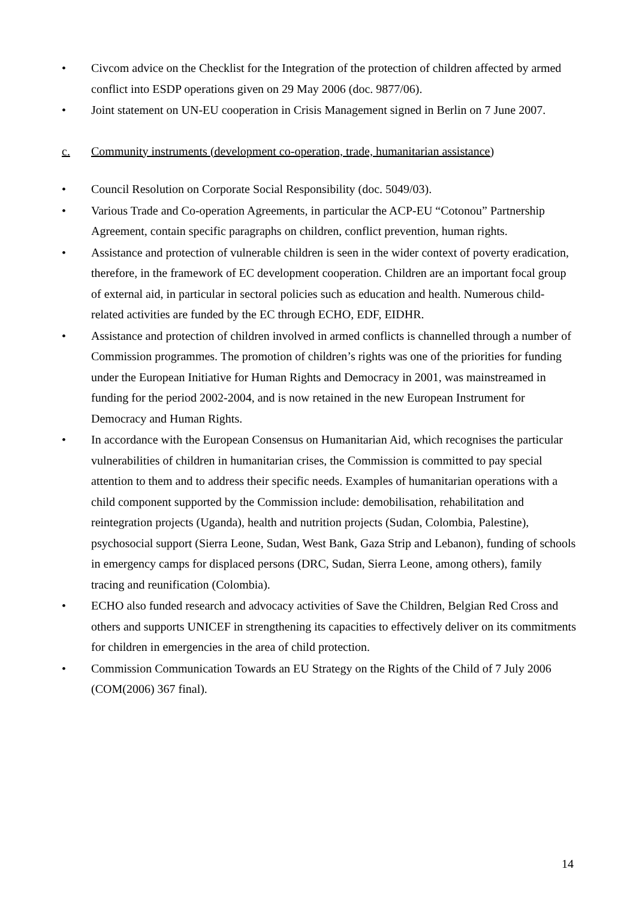• Civcom advice on the Checklist for the Integration of the protection of children affected by armed conflict into ESDP operations given on 29 May 2006 (doc. 9877/06).
• Joint statement on UN-EU cooperation in Crisis Management signed in Berlin on 7 June 2007.
c. Community instruments (development co-operation, trade, humanitarian assistance)
• Council Resolution on Corporate Social Responsibility (doc. 5049/03).
• Various Trade and Co-operation Agreements, in particular the ACP-EU “Cotonou” Partnership Agreement, contain specific paragraphs on children, conflict prevention, human rights.
• Assistance and protection of vulnerable children is seen in the wider context of poverty eradication, therefore, in the framework of EC development cooperation. Children are an important focal group of external aid, in particular in sectoral policies such as education and health. Numerous child-related activities are funded by the EC through ECHO, EDF, EIDHR.
• Assistance and protection of children involved in armed conflicts is channelled through a number of Commission programmes. The promotion of children’s rights was one of the priorities for funding under the European Initiative for Human Rights and Democracy in 2001, was mainstreamed in funding for the period 2002-2004, and is now retained in the new European Instrument for Democracy and Human Rights.
• In accordance with the European Consensus on Humanitarian Aid, which recognises the particular vulnerabilities of children in humanitarian crises, the Commission is committed to pay special attention to them and to address their specific needs. Examples of humanitarian operations with a child component supported by the Commission include: demobilisation, rehabilitation and reintegration projects (Uganda), health and nutrition projects (Sudan, Colombia, Palestine), psychosocial support (Sierra Leone, Sudan, West Bank, Gaza Strip and Lebanon), funding of schools in emergency camps for displaced persons (DRC, Sudan, Sierra Leone, among others), family tracing and reunification (Colombia).
• ECHO also funded research and advocacy activities of Save the Children, Belgian Red Cross and others and supports UNICEF in strengthening its capacities to effectively deliver on its commitments for children in emergencies in the area of child protection.
• Commission Communication Towards an EU Strategy on the Rights of the Child of 7 July 2006 (COM(2006) 367 final).
14